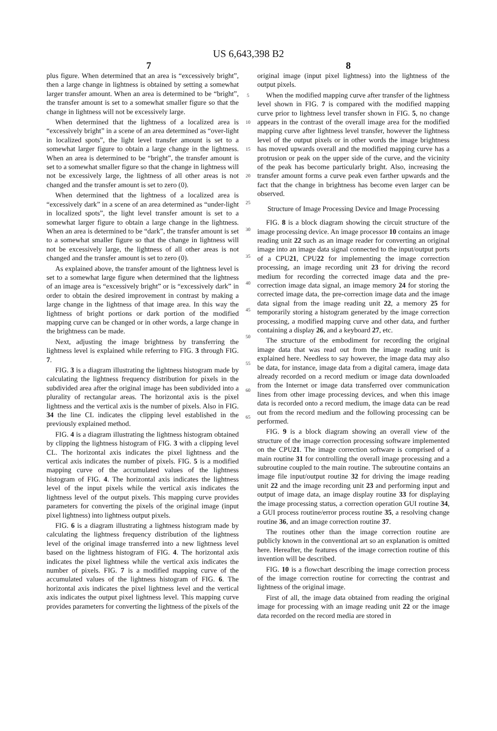US 6,643,398 B2
7 8
plus figure. When determined that an area is “excessively bright”, then a large change in lightness is obtained by setting a somewhat larger transfer amount. When an area is determined to be “bright”, the transfer amount is set to a somewhat smaller figure so that the change in lightness will not be excessively large.
When determined that the lightness of a localized area is “excessively bright” in a scene of an area determined as “over-light in localized spots”, the light level transfer amount is set to a somewhat larger figure to obtain a large change in the lightness. When an area is determined to be “bright”, the transfer amount is set to a somewhat smaller figure so that the change in lightness will not be excessively large, the lightness of all other areas is not changed and the transfer amount is set to zero (0).
When determined that the lightness of a localized area is “excessively dark” in a scene of an area determined as “under-light in localized spots”, the light level transfer amount is set to a somewhat larger figure to obtain a large change in the lightness. When an area is determined to be “dark”, the transfer amount is set to a somewhat smaller figure so that the change in lightness will not be excessively large, the lightness of all other areas is not changed and the transfer amount is set to zero (0).
As explained above, the transfer amount of the lightness level is set to a somewhat large figure when determined that the lightness of an image area is “excessively bright” or is “excessively dark” in order to obtain the desired improvement in contrast by making a large change in the lightness of that image area. In this way the lightness of bright portions or dark portion of the modified mapping curve can be changed or in other words, a large change in the brightness can be made.
Next, adjusting the image brightness by transferring the lightness level is explained while referring to FIG. 3 through FIG. 7.
FIG. 3 is a diagram illustrating the lightness histogram made by calculating the lightness frequency distribution for pixels in the subdivided area after the original image has been subdivided into a plurality of rectangular areas. The horizontal axis is the pixel lightness and the vertical axis is the number of pixels. Also in FIG. 34 the line CL indicates the clipping level established in the previously explained method.
FIG. 4 is a diagram illustrating the lightness histogram obtained by clipping the lightness histogram of FIG. 3 with a clipping level CL. The horizontal axis indicates the pixel lightness and the vertical axis indicates the number of pixels. FIG. 5 is a modified mapping curve of the accumulated values of the lightness histogram of FIG. 4. The horizontal axis indicates the lightness level of the input pixels while the vertical axis indicates the lightness level of the output pixels. This mapping curve provides parameters for converting the pixels of the original image (input pixel lightness) into lightness output pixels.
FIG. 6 is a diagram illustrating a lightness histogram made by calculating the lightness frequency distribution of the lightness level of the original image transferred into a new lightness level based on the lightness histogram of FIG. 4. The horizontal axis indicates the pixel lightness while the vertical axis indicates the number of pixels. FIG. 7 is a modified mapping curve of the accumulated values of the lightness histogram of FIG. 6. The horizontal axis indicates the pixel lightness level and the vertical axis indicates the output pixel lightness level. This mapping curve provides parameters for converting the lightness of the pixels of the
5
10
15
20
25
30
35
40
45
50
55
60
65
original image (input pixel lightness) into the lightness of the output pixels.
When the modified mapping curve after transfer of the lightness level shown in FIG. 7 is compared with the modified mapping curve prior to lightness level transfer shown in FIG. 5, no change appears in the contrast of the overall image area for the modified mapping curve after lightness level transfer, however the lightness level of the output pixels or in other words the image brightness has moved upwards overall and the modified mapping curve has a protrusion or peak on the upper side of the curve, and the vicinity of the peak has become particularly bright. Also, increasing the transfer amount forms a curve peak even farther upwards and the fact that the change in brightness has become even larger can be observed.
Structure of Image Processing Device and Image Processing
FIG. 8 is a block diagram showing the circuit structure of the image processing device. An image processor 10 contains an image reading unit 22 such as an image reader for converting an original image into an image data signal connected to the input/output ports of a CPU21, CPU22 for implementing the image correction processing, an image recording unit 23 for driving the record medium for recording the corrected image data and the pre-correction image data signal, an image memory 24 for storing the corrected image data, the pre-correction image data and the image data signal from the image reading unit 22, a memory 25 for temporarily storing a histogram generated by the image correction processing, a modified mapping curve and other data, and further containing a display 26, and a keyboard 27, etc.
The structure of the embodiment for recording the original image data that was read out from the image reading unit is explained here. Needless to say however, the image data may also be data, for instance, image data from a digital camera, image data already recorded on a record medium or image data downloaded from the Internet or image data transferred over communication lines from other image processing devices, and when this image data is recorded onto a record medium, the image data can be read out from the record medium and the following processing can be performed.
FIG. 9 is a block diagram showing an overall view of the structure of the image correction processing software implemented on the CPU21. The image correction software is comprised of a main routine 31 for controlling the overall image processing and a subroutine coupled to the main routine. The subroutine contains an image file input/output routine 32 for driving the image reading unit 22 and the image recording unit 23 and performing input and output of image data, an image display routine 33 for displaying the image processing status, a correction operation GUI routine 34, a GUI process routine/error process routine 35, a resolving change routine 36, and an image correction routine 37.
The routines other than the image correction routine are publicly known in the conventional art so an explanation is omitted here. Hereafter, the features of the image correction routine of this invention will be described.
FIG. 10 is a flowchart describing the image correction process of the image correction routine for correcting the contrast and lightness of the original image.
First of all, the image data obtained from reading the original image for processing with an image reading unit 22 or the image data recorded on the record media are stored in